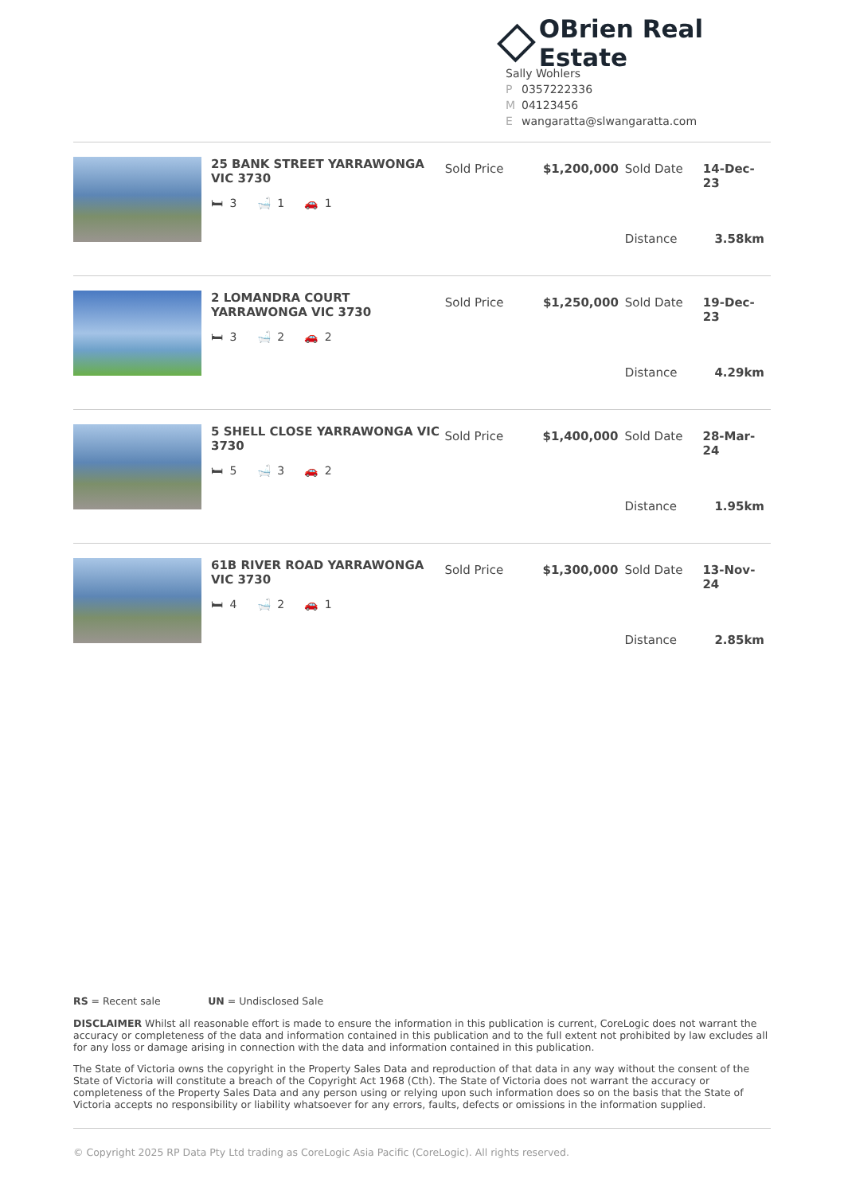OBrien Real Estate
Sally Wohlers
P 0357222336
M 04123456
Ewangaratta@slwangaratta.com
25 BANK STREET YARRAWONGA VIC 3730
🛏 3 🛁 1 🚗 1
| Sold Price | $1,200,000 | Sold Date | 14-Dec-23 |
| | | Distance | 3.58km |
2 LOMANDRA COURT YARRAWONGA VIC 3730
🛏 3 🛁 2 🚗 2
| Sold Price | $1,250,000 | Sold Date | 19-Dec-23 |
| | | Distance | 4.29km |
5 SHELL CLOSE YARRAWONGA VIC 3730
🛏 5 🛁 3 🚗 2
| Sold Price | $1,400,000 | Sold Date | 28-Mar-24 |
| | | Distance | 1.95km |
61B RIVER ROAD YARRAWONGA VIC 3730
🛏 4 🛁 2 🚗 1
| Sold Price | $1,300,000 | Sold Date | 13-Nov-24 |
| | | Distance | 2.85km |
RS = Recent sale UN = Undisclosed Sale
DISCLAIMER Whilst all reasonable effort is made to ensure the information in this publication is current, CoreLogic does not warrant the accuracy or completeness of the data and information contained in this publication and to the full extent not prohibited by law excludes all for any loss or damage arising in connection with the data and information contained in this publication.
The State of Victoria owns the copyright in the Property Sales Data and reproduction of that data in any way without the consent of the State of Victoria will constitute a breach of the Copyright Act 1968 (Cth). The State of Victoria does not warrant the accuracy or completeness of the Property Sales Data and any person using or relying upon such information does so on the basis that the State of Victoria accepts no responsibility or liability whatsoever for any errors, faults, defects or omissions in the information supplied.
© Copyright 2025 RP Data Pty Ltd trading as CoreLogic Asia Pacific (CoreLogic). All rights reserved.